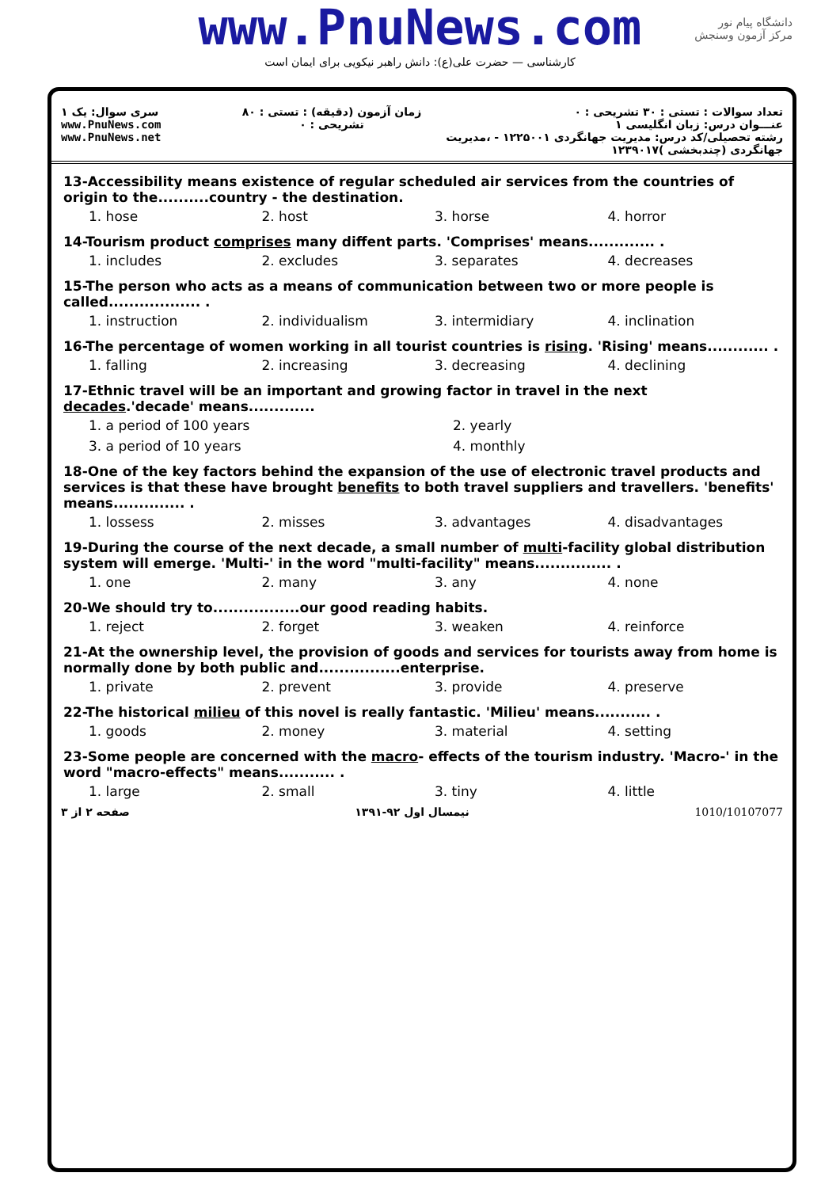www.PnuNews.com
کارشناسی — حضرت علی(ع): دانش راهبر نیکویی برای ایمان است
دانشگاه پیام نور
مرکز آزمون وسنجش
سری سوال: یک ۱
www.PnuNews.com
www.PnuNews.net
زمان آزمون (دقیقه) : تستی : ۸۰ تشریحی : ۰
تعداد سوالات : تستی : ۳۰ تشریحی : ۰
عنـــوان درس: زبان انگلیسی ۱
رشته تحصیلی/کد درس: مدیریت جهانگردی ۱۲۲۵۰۰۱ - ،مدیریت جهانگردی (چندبخشی )۱۲۳۹۰۱۷
13-Accessibility means existence of regular scheduled air services from the countries of origin to the..........country - the destination.
1. hose 2. host 3. horse 4. horror
14-Tourism product comprises many diffent parts. 'Comprises' means............. .
1. includes 2. excludes 3. separates 4. decreases
15-The person who acts as a means of communication between two or more people is called.................. .
1. instruction 2. individualism 3. intermidiary 4. inclination
16-The percentage of women working in all tourist countries is rising. 'Rising' means............ .
1. falling 2. increasing 3. decreasing 4. declining
17-Ethnic travel will be an important and growing factor in travel in the next decades.'decade' means.............
1. a period of 100 years 2. yearly 3. a period of 10 years 4. monthly
18-One of the key factors behind the expansion of the use of electronic travel products and services is that these have brought benefits to both travel suppliers and travellers. 'benefits' means.............. .
1. lossess 2. misses 3. advantages 4. disadvantages
19-During the course of the next decade, a small number of multi-facility global distribution system will emerge. 'Multi-' in the word "multi-facility" means............... .
1. one 2. many 3. any 4. none
20-We should try to.................our good reading habits.
1. reject 2. forget 3. weaken 4. reinforce
21-At the ownership level, the provision of goods and services for tourists away from home is normally done by both public and................enterprise.
1. private 2. prevent 3. provide 4. preserve
22-The historical milieu of this novel is really fantastic. 'Milieu' means........... .
1. goods 2. money 3. material 4. setting
23-Some people are concerned with the macro- effects of the tourism industry. 'Macro-' in the word "macro-effects" means........... .
1. large 2. small 3. tiny 4. little
صفحه ۲ از ۳ نیمسال اول ۹۲-۱۳۹۱ 1010/10107077